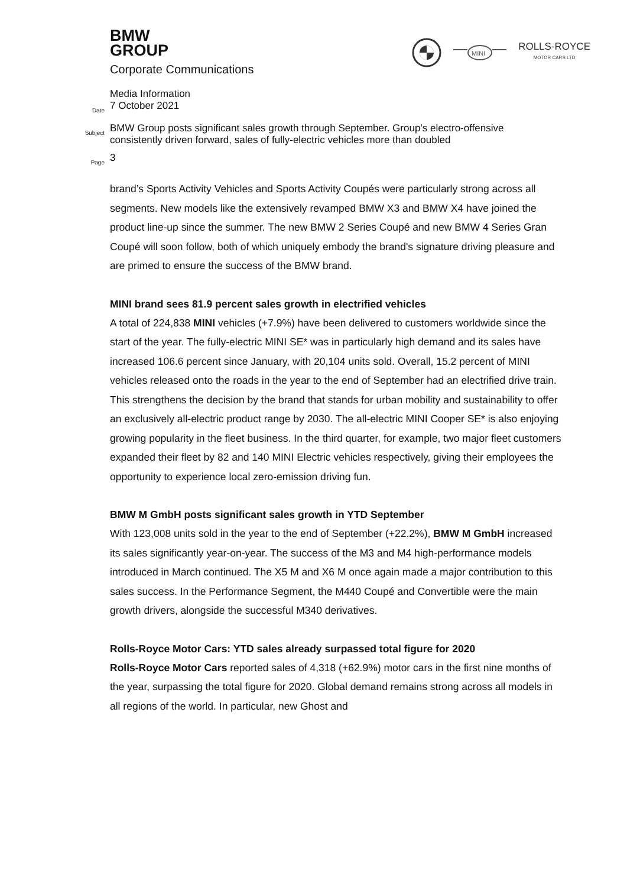BMW
GROUP
Corporate Communications
MINI
ROLLS-ROYCE
MOTOR CARS LTD
Media Information
Date
7 October 2021
Subject
BMW Group posts significant sales growth through September. Group’s electro-offensive
consistently driven forward, sales of fully-electric vehicles more than doubled
Page
3
brand’s Sports Activity Vehicles and Sports Activity Coupés were particularly strong across all segments. New models like the extensively revamped BMW X3 and BMW X4 have joined the product line-up since the summer. The new BMW 2 Series Coupé and new BMW 4 Series Gran Coupé will soon follow, both of which uniquely embody the brand's signature driving pleasure and are primed to ensure the success of the BMW brand.
MINI brand sees 81.9 percent sales growth in electrified vehicles
A total of 224,838 MINI vehicles (+7.9%) have been delivered to customers worldwide since the start of the year. The fully-electric MINI SE* was in particularly high demand and its sales have increased 106.6 percent since January, with 20,104 units sold. Overall, 15.2 percent of MINI vehicles released onto the roads in the year to the end of September had an electrified drive train. This strengthens the decision by the brand that stands for urban mobility and sustainability to offer an exclusively all-electric product range by 2030. The all-electric MINI Cooper SE* is also enjoying growing popularity in the fleet business. In the third quarter, for example, two major fleet customers expanded their fleet by 82 and 140 MINI Electric vehicles respectively, giving their employees the opportunity to experience local zero-emission driving fun.
BMW M GmbH posts significant sales growth in YTD September
With 123,008 units sold in the year to the end of September (+22.2%), BMW M GmbH increased its sales significantly year-on-year. The success of the M3 and M4 high-performance models introduced in March continued. The X5 M and X6 M once again made a major contribution to this sales success. In the Performance Segment, the M440 Coupé and Convertible were the main growth drivers, alongside the successful M340 derivatives.
Rolls-Royce Motor Cars: YTD sales already surpassed total figure for 2020
Rolls-Royce Motor Cars reported sales of 4,318 (+62.9%) motor cars in the first nine months of the year, surpassing the total figure for 2020. Global demand remains strong across all models in all regions of the world. In particular, new Ghost and